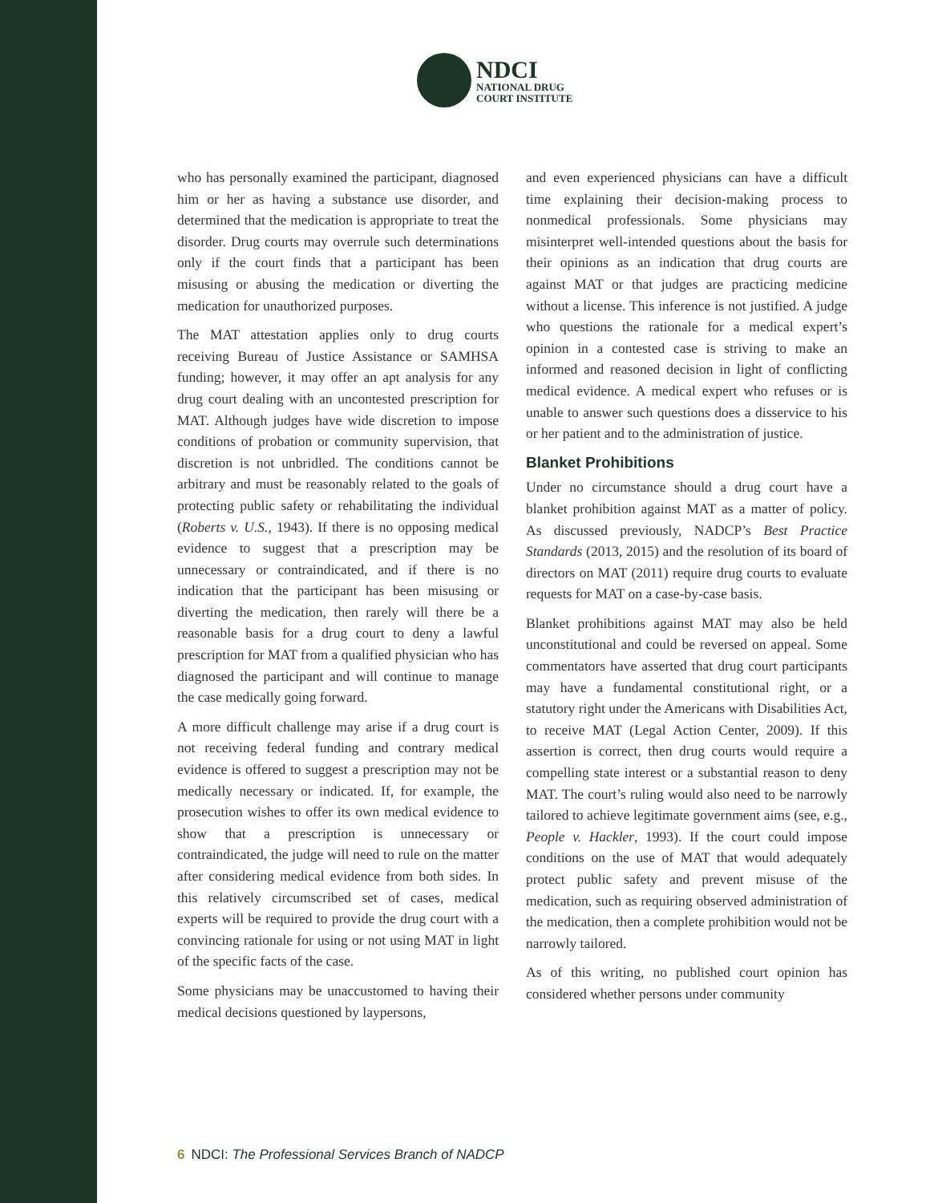NDCI
NATIONAL DRUG
COURT INSTITUTE
who has personally examined the participant, diagnosed him or her as having a substance use disorder, and determined that the medication is appropriate to treat the disorder. Drug courts may overrule such determinations only if the court finds that a participant has been misusing or abusing the medication or diverting the medication for unauthorized purposes.
The MAT attestation applies only to drug courts receiving Bureau of Justice Assistance or SAMHSA funding; however, it may offer an apt analysis for any drug court dealing with an uncontested prescription for MAT. Although judges have wide discretion to impose conditions of probation or community supervision, that discretion is not unbridled. The conditions cannot be arbitrary and must be reasonably related to the goals of protecting public safety or rehabilitating the individual (Roberts v. U.S., 1943). If there is no opposing medical evidence to suggest that a prescription may be unnecessary or contraindicated, and if there is no indication that the participant has been misusing or diverting the medication, then rarely will there be a reasonable basis for a drug court to deny a lawful prescription for MAT from a qualified physician who has diagnosed the participant and will continue to manage the case medically going forward.
A more difficult challenge may arise if a drug court is not receiving federal funding and contrary medical evidence is offered to suggest a prescription may not be medically necessary or indicated. If, for example, the prosecution wishes to offer its own medical evidence to show that a prescription is unnecessary or contraindicated, the judge will need to rule on the matter after considering medical evidence from both sides. In this relatively circumscribed set of cases, medical experts will be required to provide the drug court with a convincing rationale for using or not using MAT in light of the specific facts of the case.
Some physicians may be unaccustomed to having their medical decisions questioned by laypersons,
and even experienced physicians can have a difficult time explaining their decision-making process to nonmedical professionals. Some physicians may misinterpret well-intended questions about the basis for their opinions as an indication that drug courts are against MAT or that judges are practicing medicine without a license. This inference is not justified. A judge who questions the rationale for a medical expert’s opinion in a contested case is striving to make an informed and reasoned decision in light of conflicting medical evidence. A medical expert who refuses or is unable to answer such questions does a disservice to his or her patient and to the administration of justice.
Blanket Prohibitions
Under no circumstance should a drug court have a blanket prohibition against MAT as a matter of policy. As discussed previously, NADCP’s Best Practice Standards (2013, 2015) and the resolution of its board of directors on MAT (2011) require drug courts to evaluate requests for MAT on a case-by-case basis.
Blanket prohibitions against MAT may also be held unconstitutional and could be reversed on appeal. Some commentators have asserted that drug court participants may have a fundamental constitutional right, or a statutory right under the Americans with Disabilities Act, to receive MAT (Legal Action Center, 2009). If this assertion is correct, then drug courts would require a compelling state interest or a substantial reason to deny MAT. The court’s ruling would also need to be narrowly tailored to achieve legitimate government aims (see, e.g., People v. Hackler, 1993). If the court could impose conditions on the use of MAT that would adequately protect public safety and prevent misuse of the medication, such as requiring observed administration of the medication, then a complete prohibition would not be narrowly tailored.
As of this writing, no published court opinion has considered whether persons under community
6 NDCI: The Professional Services Branch of NADCP